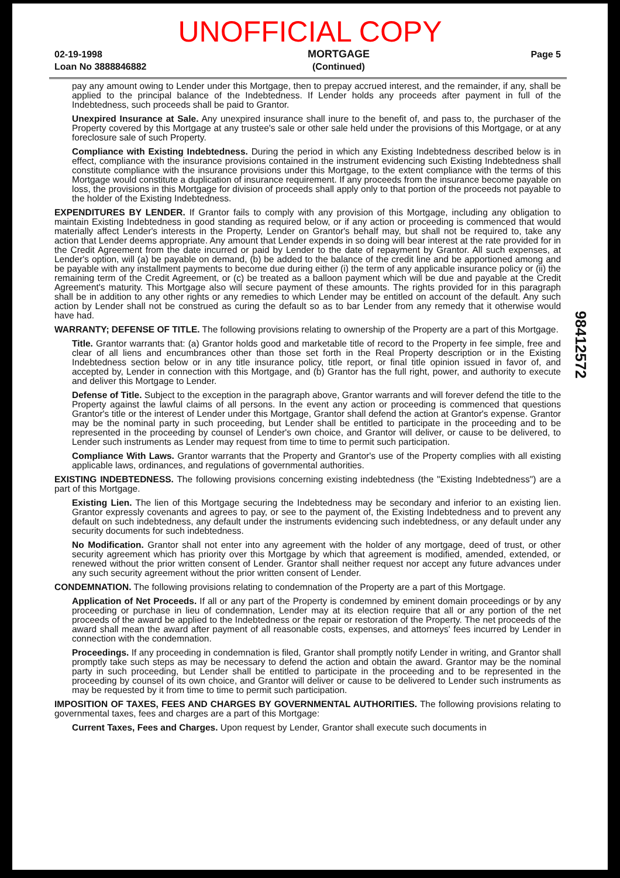UNOFFICIAL COPY
02-19-1998
Loan No 3888846882
MORTGAGE
(Continued)
Page 5
pay any amount owing to Lender under this Mortgage, then to prepay accrued interest, and the remainder, if any, shall be applied to the principal balance of the Indebtedness. If Lender holds any proceeds after payment in full of the Indebtedness, such proceeds shall be paid to Grantor.
Unexpired Insurance at Sale. Any unexpired insurance shall inure to the benefit of, and pass to, the purchaser of the Property covered by this Mortgage at any trustee's sale or other sale held under the provisions of this Mortgage, or at any foreclosure sale of such Property.
Compliance with Existing Indebtedness. During the period in which any Existing Indebtedness described below is in effect, compliance with the insurance provisions contained in the instrument evidencing such Existing Indebtedness shall constitute compliance with the insurance provisions under this Mortgage, to the extent compliance with the terms of this Mortgage would constitute a duplication of insurance requirement. If any proceeds from the insurance become payable on loss, the provisions in this Mortgage for division of proceeds shall apply only to that portion of the proceeds not payable to the holder of the Existing Indebtedness.
EXPENDITURES BY LENDER. If Grantor fails to comply with any provision of this Mortgage, including any obligation to maintain Existing Indebtedness in good standing as required below, or if any action or proceeding is commenced that would materially affect Lender's interests in the Property, Lender on Grantor's behalf may, but shall not be required to, take any action that Lender deems appropriate. Any amount that Lender expends in so doing will bear interest at the rate provided for in the Credit Agreement from the date incurred or paid by Lender to the date of repayment by Grantor. All such expenses, at Lender's option, will (a) be payable on demand, (b) be added to the balance of the credit line and be apportioned among and be payable with any installment payments to become due during either (i) the term of any applicable insurance policy or (ii) the remaining term of the Credit Agreement, or (c) be treated as a balloon payment which will be due and payable at the Credit Agreement's maturity. This Mortgage also will secure payment of these amounts. The rights provided for in this paragraph shall be in addition to any other rights or any remedies to which Lender may be entitled on account of the default. Any such action by Lender shall not be construed as curing the default so as to bar Lender from any remedy that it otherwise would have had.
WARRANTY; DEFENSE OF TITLE. The following provisions relating to ownership of the Property are a part of this Mortgage.
Title. Grantor warrants that: (a) Grantor holds good and marketable title of record to the Property in fee simple, free and clear of all liens and encumbrances other than those set forth in the Real Property description or in the Existing Indebtedness section below or in any title insurance policy, title report, or final title opinion issued in favor of, and accepted by, Lender in connection with this Mortgage, and (b) Grantor has the full right, power, and authority to execute and deliver this Mortgage to Lender.
Defense of Title. Subject to the exception in the paragraph above, Grantor warrants and will forever defend the title to the Property against the lawful claims of all persons. In the event any action or proceeding is commenced that questions Grantor's title or the interest of Lender under this Mortgage, Grantor shall defend the action at Grantor's expense. Grantor may be the nominal party in such proceeding, but Lender shall be entitled to participate in the proceeding and to be represented in the proceeding by counsel of Lender's own choice, and Grantor will deliver, or cause to be delivered, to Lender such instruments as Lender may request from time to time to permit such participation.
Compliance With Laws. Grantor warrants that the Property and Grantor's use of the Property complies with all existing applicable laws, ordinances, and regulations of governmental authorities.
EXISTING INDEBTEDNESS. The following provisions concerning existing indebtedness (the "Existing Indebtedness") are a part of this Mortgage.
Existing Lien. The lien of this Mortgage securing the Indebtedness may be secondary and inferior to an existing lien. Grantor expressly covenants and agrees to pay, or see to the payment of, the Existing Indebtedness and to prevent any default on such indebtedness, any default under the instruments evidencing such indebtedness, or any default under any security documents for such indebtedness.
No Modification. Grantor shall not enter into any agreement with the holder of any mortgage, deed of trust, or other security agreement which has priority over this Mortgage by which that agreement is modified, amended, extended, or renewed without the prior written consent of Lender. Grantor shall neither request nor accept any future advances under any such security agreement without the prior written consent of Lender.
CONDEMNATION. The following provisions relating to condemnation of the Property are a part of this Mortgage.
Application of Net Proceeds. If all or any part of the Property is condemned by eminent domain proceedings or by any proceeding or purchase in lieu of condemnation, Lender may at its election require that all or any portion of the net proceeds of the award be applied to the Indebtedness or the repair or restoration of the Property. The net proceeds of the award shall mean the award after payment of all reasonable costs, expenses, and attorneys' fees incurred by Lender in connection with the condemnation.
Proceedings. If any proceeding in condemnation is filed, Grantor shall promptly notify Lender in writing, and Grantor shall promptly take such steps as may be necessary to defend the action and obtain the award. Grantor may be the nominal party in such proceeding, but Lender shall be entitled to participate in the proceeding and to be represented in the proceeding by counsel of its own choice, and Grantor will deliver or cause to be delivered to Lender such instruments as may be requested by it from time to time to permit such participation.
IMPOSITION OF TAXES, FEES AND CHARGES BY GOVERNMENTAL AUTHORITIES. The following provisions relating to governmental taxes, fees and charges are a part of this Mortgage:
Current Taxes, Fees and Charges. Upon request by Lender, Grantor shall execute such documents in
98412572